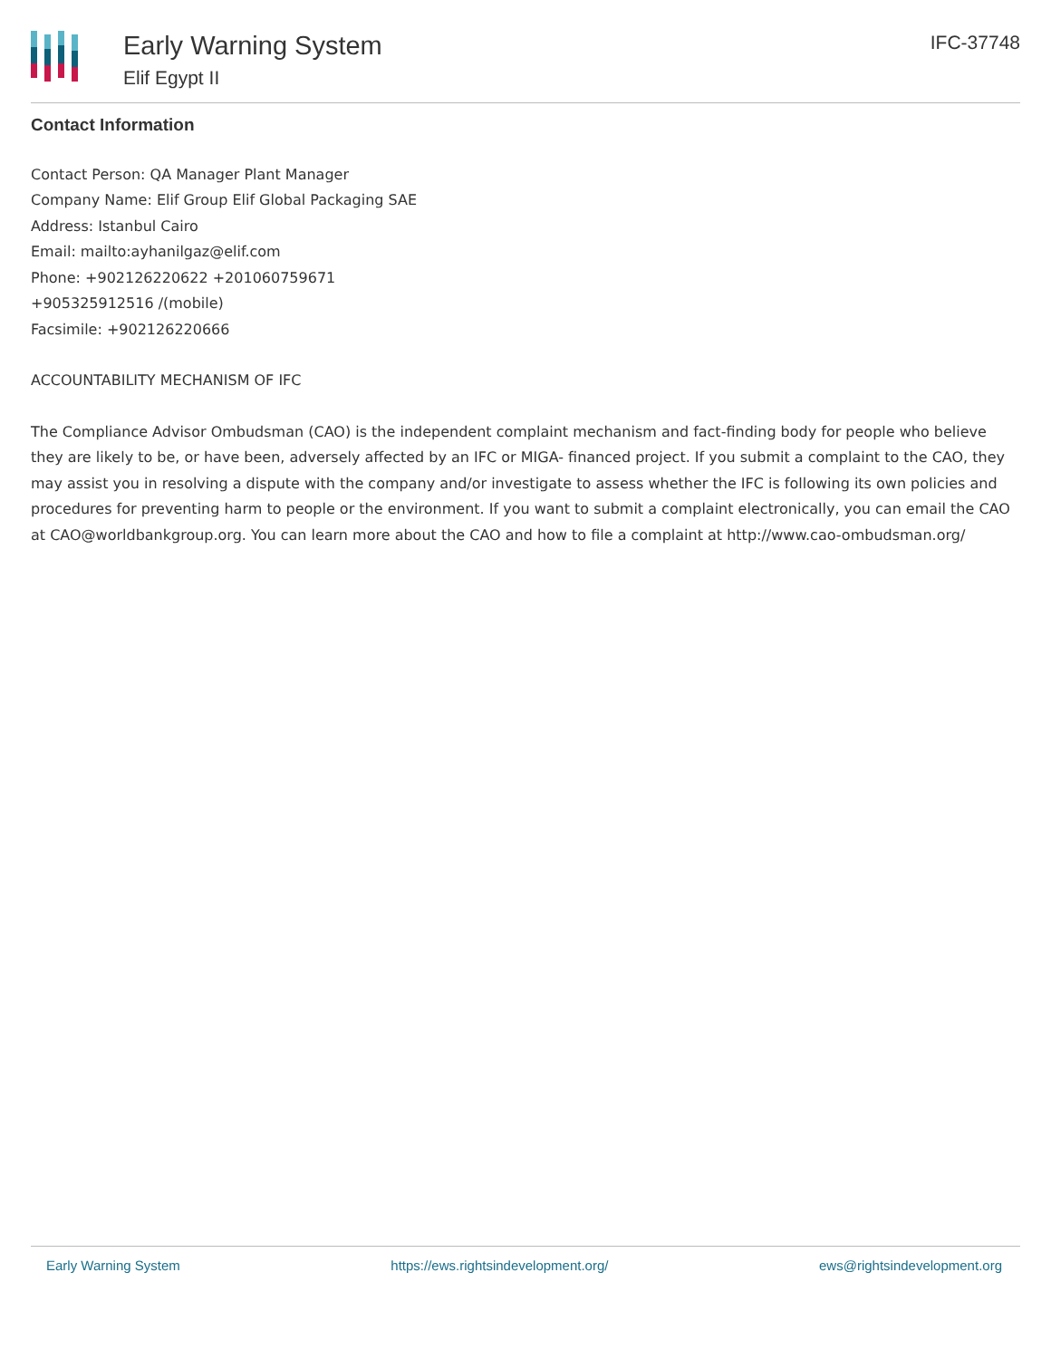Early Warning System
Elif Egypt II
IFC-37748
Contact Information
Contact Person: QA Manager Plant Manager
Company Name: Elif Group Elif Global Packaging SAE
Address: Istanbul Cairo
Email: mailto:ayhanilgaz@elif.com
Phone: +902126220622 +201060759671
+905325912516 /(mobile)
Facsimile: +902126220666
ACCOUNTABILITY MECHANISM OF IFC
The Compliance Advisor Ombudsman (CAO) is the independent complaint mechanism and fact-finding body for people who believe they are likely to be, or have been, adversely affected by an IFC or MIGA- financed project. If you submit a complaint to the CAO, they may assist you in resolving a dispute with the company and/or investigate to assess whether the IFC is following its own policies and procedures for preventing harm to people or the environment. If you want to submit a complaint electronically, you can email the CAO at CAO@worldbankgroup.org. You can learn more about the CAO and how to file a complaint at http://www.cao-ombudsman.org/
Early Warning System https://ews.rightsindevelopment.org/ ews@rightsindevelopment.org